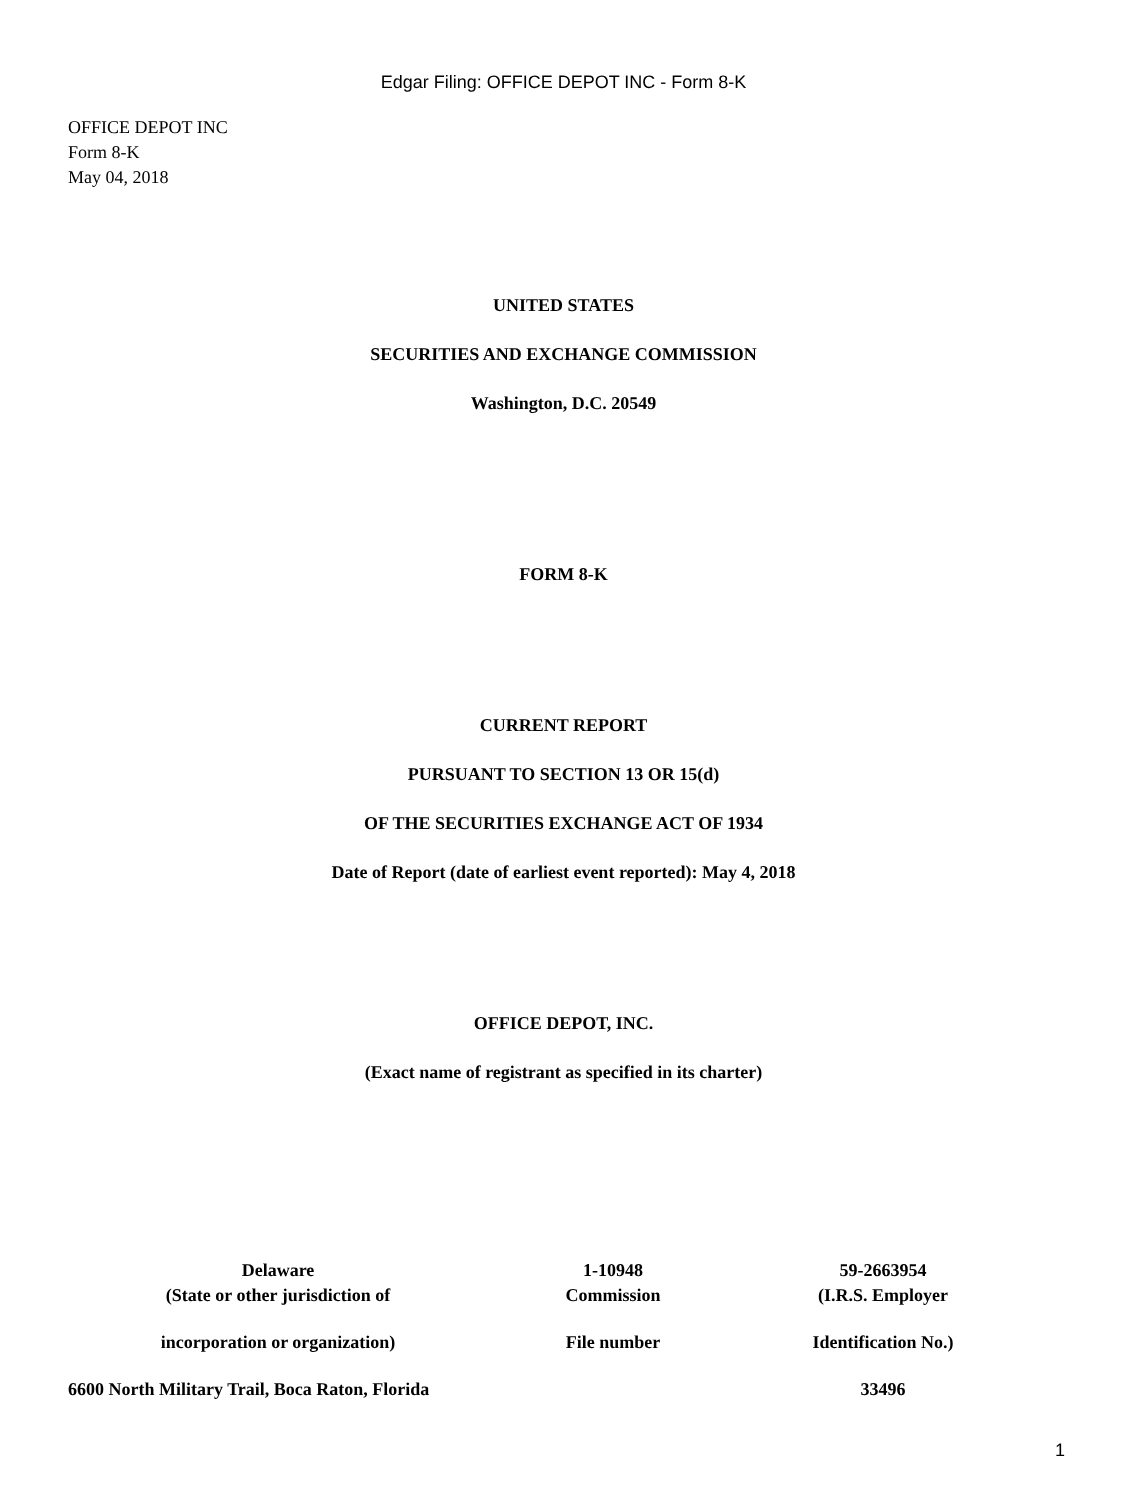Edgar Filing: OFFICE DEPOT INC - Form 8-K
OFFICE DEPOT INC
Form 8-K
May 04, 2018
UNITED STATES
SECURITIES AND EXCHANGE COMMISSION
Washington, D.C. 20549
FORM 8-K
CURRENT REPORT
PURSUANT TO SECTION 13 OR 15(d)
OF THE SECURITIES EXCHANGE ACT OF 1934
Date of Report (date of earliest event reported): May 4, 2018
OFFICE DEPOT, INC.
(Exact name of registrant as specified in its charter)
| Delaware (State or other jurisdiction of | 1-10948 Commission | 59-2663954 (I.R.S. Employer |
| incorporation or organization) | File number | Identification No.) |
| 6600 North Military Trail, Boca Raton, Florida | | 33496 |
1